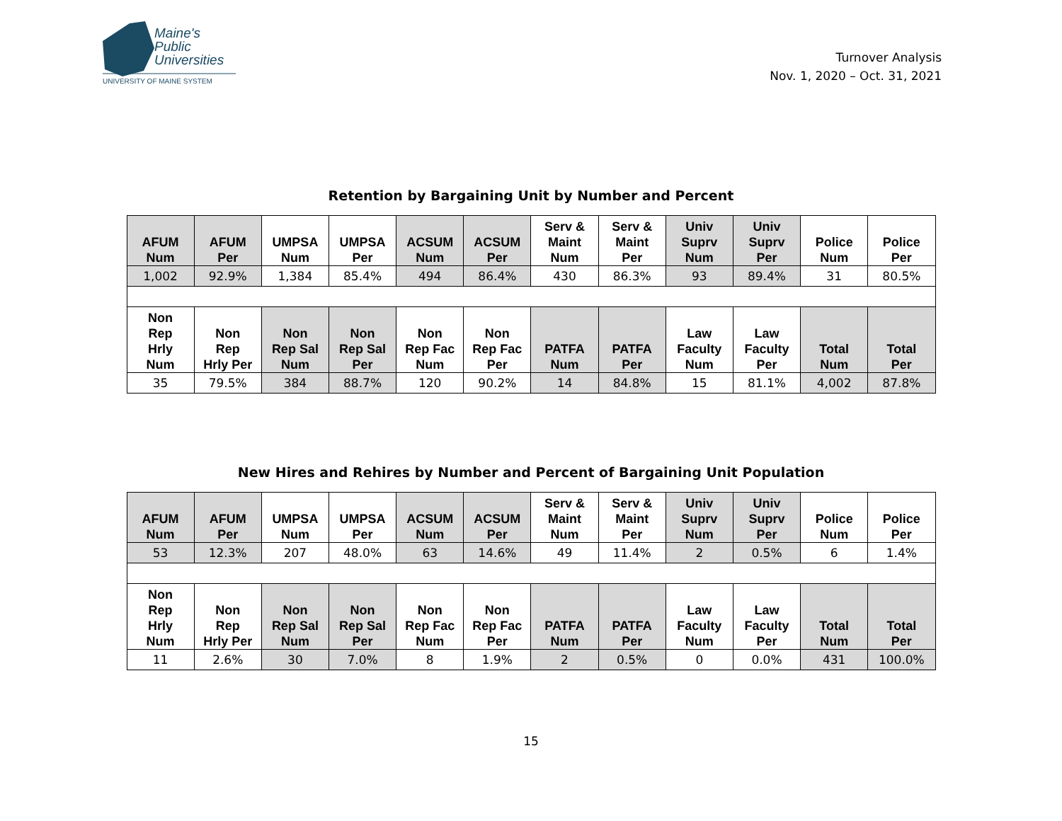Maine's
Public
Universities
UNIVERSITY OF MAINE SYSTEM
Turnover Analysis
Nov. 1, 2020 – Oct. 31, 2021
Retention by Bargaining Unit by Number and Percent
| AFUM Num | AFUM Per | UMPSA Num | UMPSA Per | ACSUM Num | ACSUM Per | Serv & Maint Num | Serv & Maint Per | Univ Suprv Num | Univ Suprv Per | Police Num | Police Per |
| --- | --- | --- | --- | --- | --- | --- | --- | --- | --- | --- | --- |
| 1,002 | 92.9% | 1,384 | 85.4% | 494 | 86.4% | 430 | 86.3% | 93 | 89.4% | 31 | 80.5% |
| Non Rep Hrly Num | Non Rep Hrly Per | Non Rep Sal Num | Non Rep Sal Per | Non Rep Fac Num | Non Rep Fac Per | PATFA Num | PATFA Per | Law Faculty Num | Law Faculty Per | Total Num | Total Per |
| 35 | 79.5% | 384 | 88.7% | 120 | 90.2% | 14 | 84.8% | 15 | 81.1% | 4,002 | 87.8% |
New Hires and Rehires by Number and Percent of Bargaining Unit Population
| AFUM Num | AFUM Per | UMPSA Num | UMPSA Per | ACSUM Num | ACSUM Per | Serv & Maint Num | Serv & Maint Per | Univ Suprv Num | Univ Suprv Per | Police Num | Police Per |
| --- | --- | --- | --- | --- | --- | --- | --- | --- | --- | --- | --- |
| 53 | 12.3% | 207 | 48.0% | 63 | 14.6% | 49 | 11.4% | 2 | 0.5% | 6 | 1.4% |
| Non Rep Hrly Num | Non Rep Hrly Per | Non Rep Sal Num | Non Rep Sal Per | Non Rep Fac Num | Non Rep Fac Per | PATFA Num | PATFA Per | Law Faculty Num | Law Faculty Per | Total Num | Total Per |
| 11 | 2.6% | 30 | 7.0% | 8 | 1.9% | 2 | 0.5% | 0 | 0.0% | 431 | 100.0% |
15